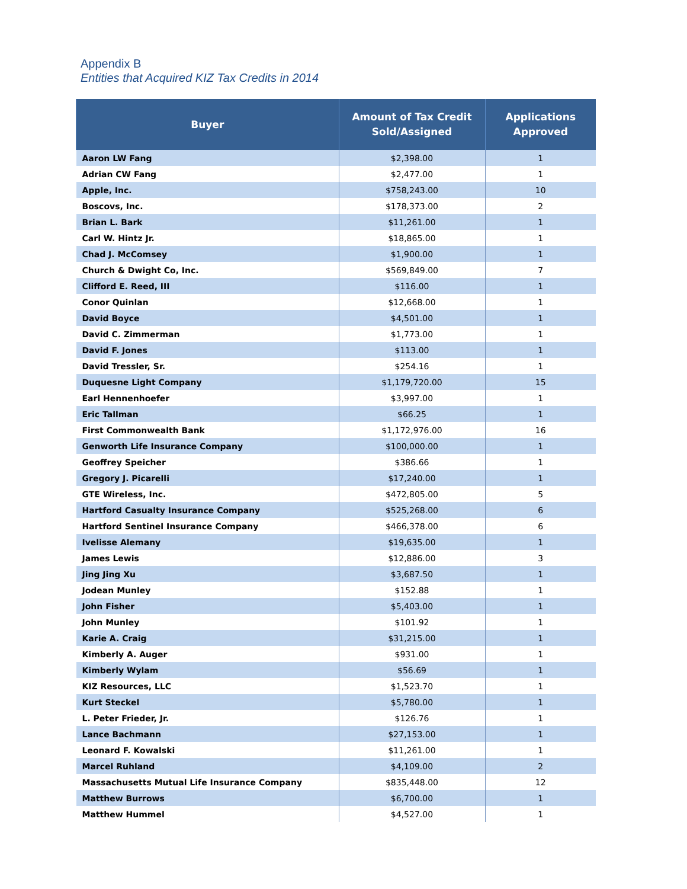Appendix B
Entities that Acquired KIZ Tax Credits in 2014
| Buyer | Amount of Tax Credit Sold/Assigned | Applications Approved |
| --- | --- | --- |
| Aaron LW Fang | $2,398.00 | 1 |
| Adrian CW Fang | $2,477.00 | 1 |
| Apple, Inc. | $758,243.00 | 10 |
| Boscovs, Inc. | $178,373.00 | 2 |
| Brian L. Bark | $11,261.00 | 1 |
| Carl W. Hintz Jr. | $18,865.00 | 1 |
| Chad J. McComsey | $1,900.00 | 1 |
| Church & Dwight Co, Inc. | $569,849.00 | 7 |
| Clifford E. Reed, III | $116.00 | 1 |
| Conor Quinlan | $12,668.00 | 1 |
| David Boyce | $4,501.00 | 1 |
| David C. Zimmerman | $1,773.00 | 1 |
| David F. Jones | $113.00 | 1 |
| David Tressler, Sr. | $254.16 | 1 |
| Duquesne Light Company | $1,179,720.00 | 15 |
| Earl Hennenhoefer | $3,997.00 | 1 |
| Eric Tallman | $66.25 | 1 |
| First Commonwealth Bank | $1,172,976.00 | 16 |
| Genworth Life Insurance Company | $100,000.00 | 1 |
| Geoffrey Speicher | $386.66 | 1 |
| Gregory J. Picarelli | $17,240.00 | 1 |
| GTE Wireless, Inc. | $472,805.00 | 5 |
| Hartford Casualty Insurance Company | $525,268.00 | 6 |
| Hartford Sentinel Insurance Company | $466,378.00 | 6 |
| Ivelisse Alemany | $19,635.00 | 1 |
| James Lewis | $12,886.00 | 3 |
| Jing Jing Xu | $3,687.50 | 1 |
| Jodean Munley | $152.88 | 1 |
| John Fisher | $5,403.00 | 1 |
| John Munley | $101.92 | 1 |
| Karie A. Craig | $31,215.00 | 1 |
| Kimberly A. Auger | $931.00 | 1 |
| Kimberly Wylam | $56.69 | 1 |
| KIZ Resources, LLC | $1,523.70 | 1 |
| Kurt Steckel | $5,780.00 | 1 |
| L. Peter Frieder, Jr. | $126.76 | 1 |
| Lance Bachmann | $27,153.00 | 1 |
| Leonard F. Kowalski | $11,261.00 | 1 |
| Marcel Ruhland | $4,109.00 | 2 |
| Massachusetts Mutual Life Insurance Company | $835,448.00 | 12 |
| Matthew Burrows | $6,700.00 | 1 |
| Matthew Hummel | $4,527.00 | 1 |